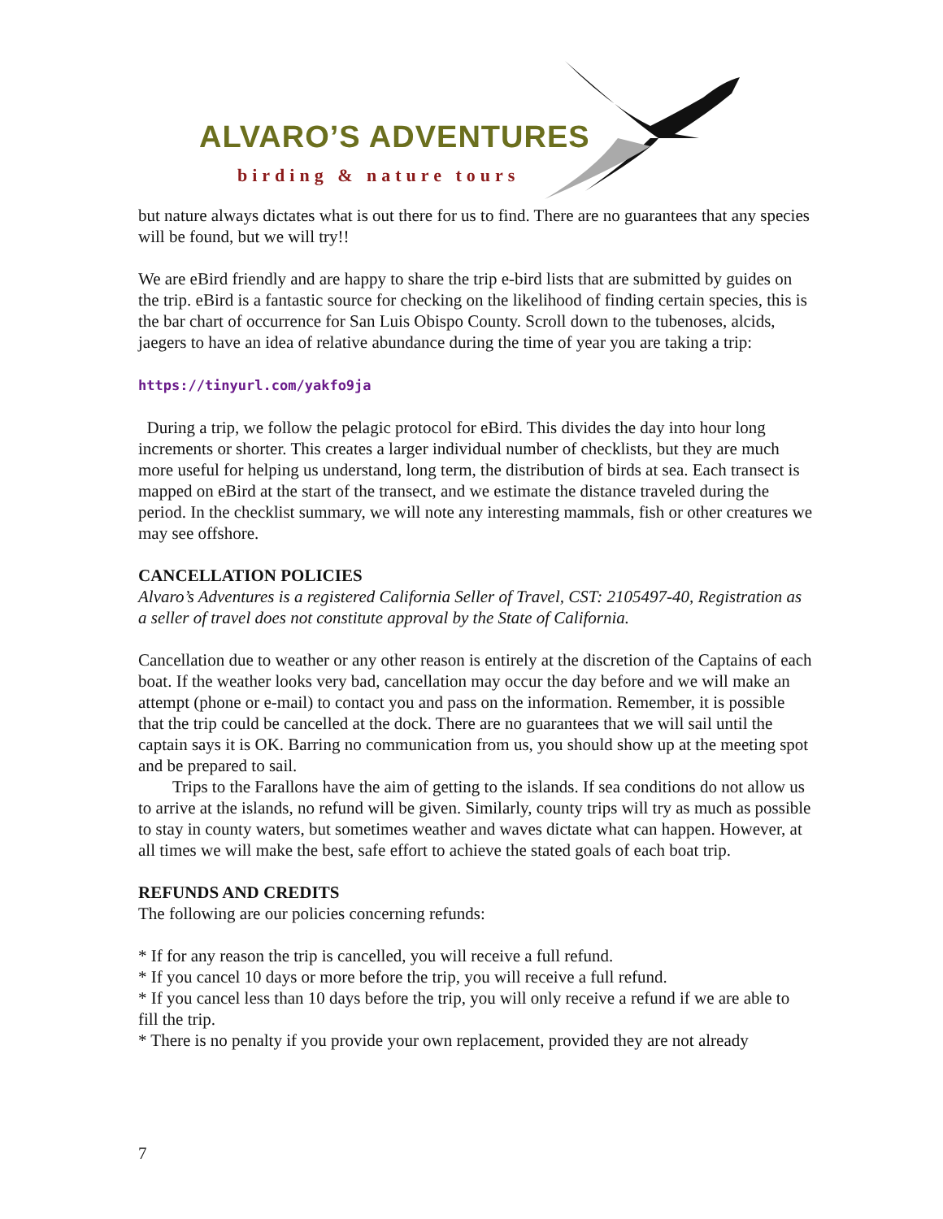ALVARO’S ADVENTURES
birding & nature tours
but nature always dictates what is out there for us to find. There are no guarantees that any species will be found, but we will try!!
We are eBird friendly and are happy to share the trip e-bird lists that are submitted by guides on the trip. eBird is a fantastic source for checking on the likelihood of finding certain species, this is the bar chart of occurrence for San Luis Obispo County. Scroll down to the tubenoses, alcids, jaegers to have an idea of relative abundance during the time of year you are taking a trip:
https://tinyurl.com/yakfo9ja
During a trip, we follow the pelagic protocol for eBird. This divides the day into hour long increments or shorter. This creates a larger individual number of checklists, but they are much more useful for helping us understand, long term, the distribution of birds at sea. Each transect is mapped on eBird at the start of the transect, and we estimate the distance traveled during the period. In the checklist summary, we will note any interesting mammals, fish or other creatures we may see offshore.
CANCELLATION POLICIES
Alvaro’s Adventures is a registered California Seller of Travel, CST: 2105497-40, Registration as a seller of travel does not constitute approval by the State of California.
Cancellation due to weather or any other reason is entirely at the discretion of the Captains of each boat. If the weather looks very bad, cancellation may occur the day before and we will make an attempt (phone or e-mail) to contact you and pass on the information. Remember, it is possible that the trip could be cancelled at the dock. There are no guarantees that we will sail until the captain says it is OK. Barring no communication from us, you should show up at the meeting spot and be prepared to sail.
Trips to the Farallons have the aim of getting to the islands. If sea conditions do not allow us to arrive at the islands, no refund will be given. Similarly, county trips will try as much as possible to stay in county waters, but sometimes weather and waves dictate what can happen. However, at all times we will make the best, safe effort to achieve the stated goals of each boat trip.
REFUNDS AND CREDITS
The following are our policies concerning refunds:
* If for any reason the trip is cancelled, you will receive a full refund.
* If you cancel 10 days or more before the trip, you will receive a full refund.
* If you cancel less than 10 days before the trip, you will only receive a refund if we are able to fill the trip.
* There is no penalty if you provide your own replacement, provided they are not already
7